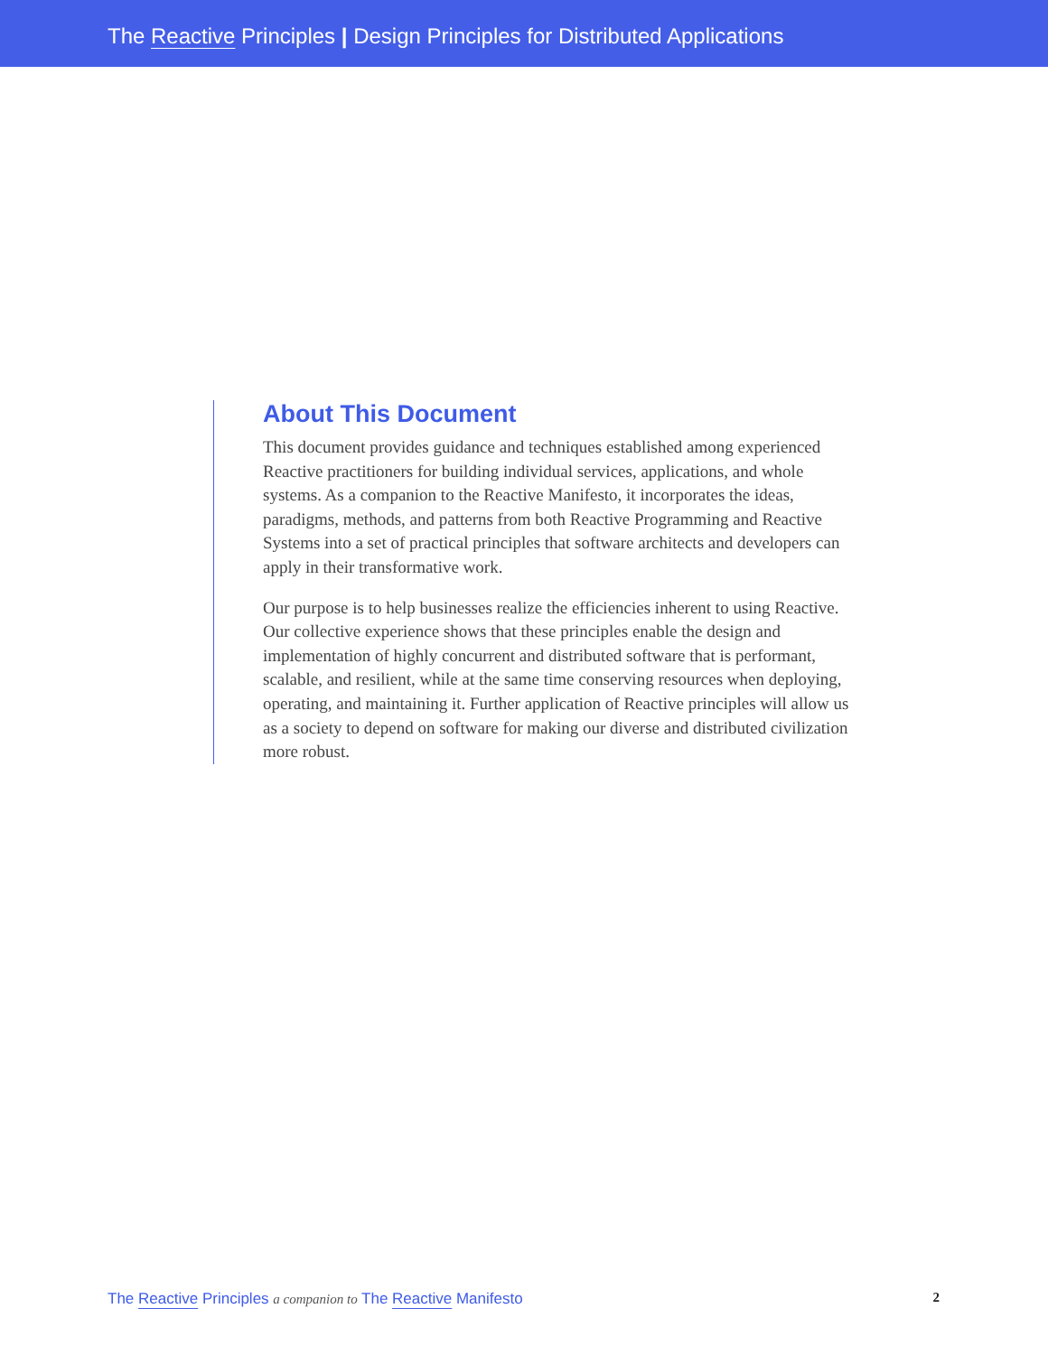The Reactive Principles | Design Principles for Distributed Applications
About This Document
This document provides guidance and techniques established among experienced Reactive practitioners for building individual services, applications, and whole systems. As a companion to the Reactive Manifesto, it incorporates the ideas, paradigms, methods, and patterns from both Reactive Programming and Reactive Systems into a set of practical principles that software architects and developers can apply in their transformative work.
Our purpose is to help businesses realize the efficiencies inherent to using Reactive. Our collective experience shows that these principles enable the design and implementation of highly concurrent and distributed software that is performant, scalable, and resilient, while at the same time conserving resources when deploying, operating, and maintaining it. Further application of Reactive principles will allow us as a society to depend on software for making our diverse and distributed civilization more robust.
The Reactive Principles a companion to The Reactive Manifesto 2